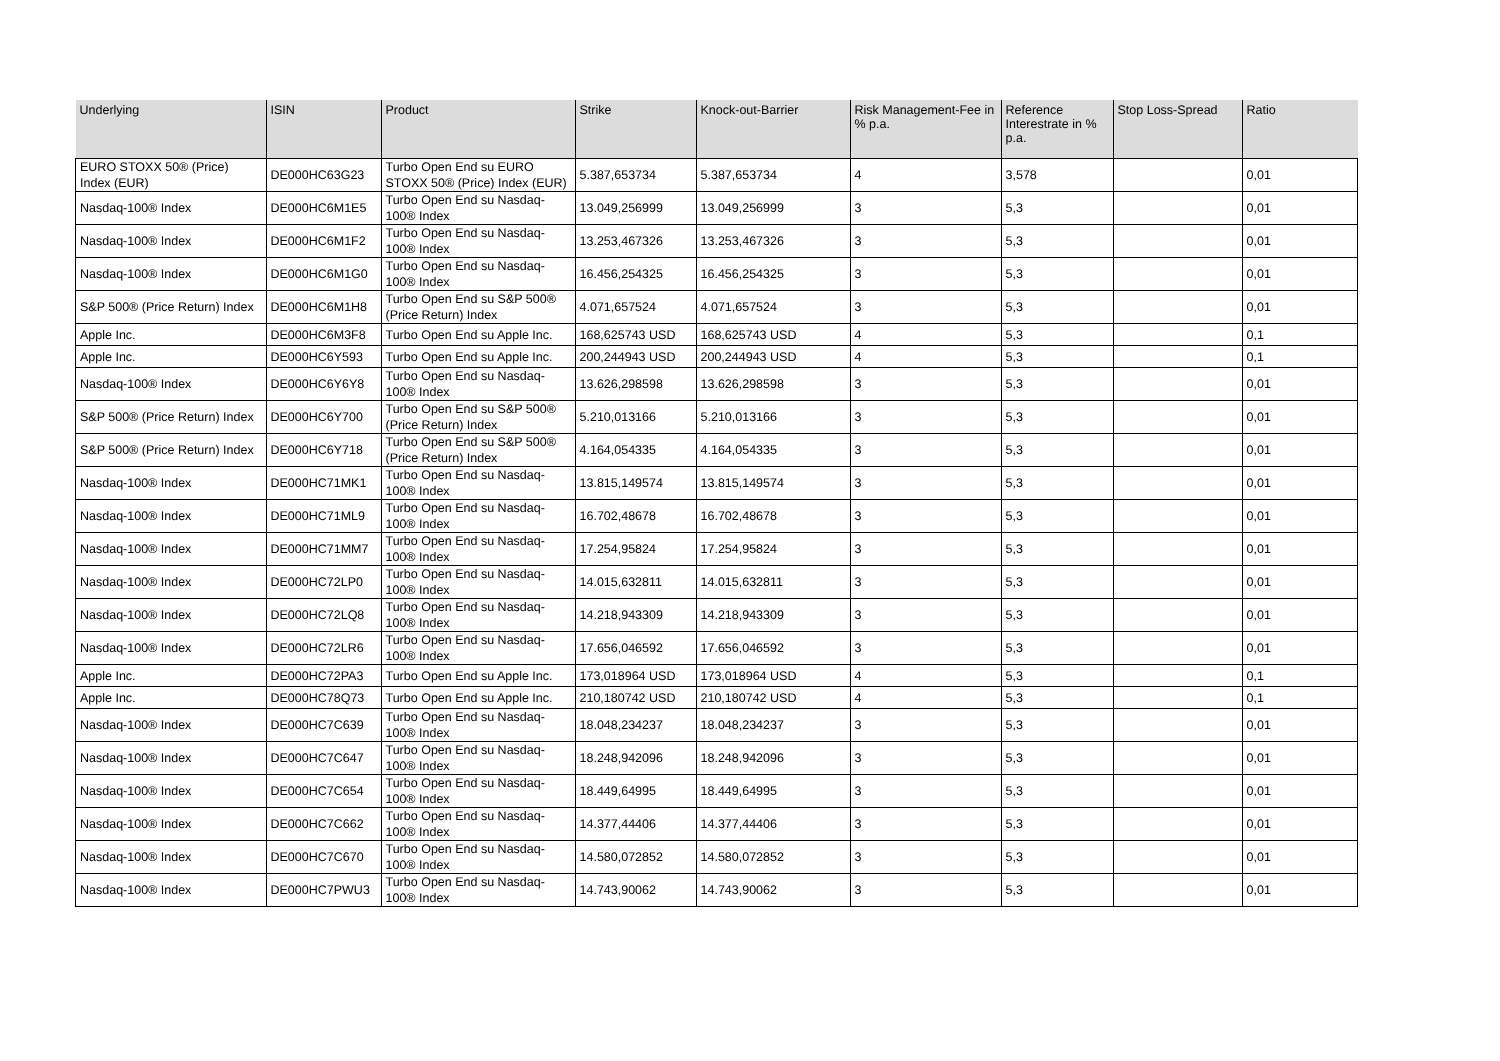| Underlying | ISIN | Product | Strike | Knock-out-Barrier | Risk Management-Fee in % p.a. | Reference Interestrate in % p.a. | Stop Loss-Spread | Ratio |
| --- | --- | --- | --- | --- | --- | --- | --- | --- |
| EURO STOXX 50® (Price) Index (EUR) | DE000HC63G23 | Turbo Open End su EURO STOXX 50® (Price) Index (EUR) | 5.387,653734 | 5.387,653734 | 4 | 3,578 | | 0,01 |
| Nasdaq-100® Index | DE000HC6M1E5 | Turbo Open End su Nasdaq-100® Index | 13.049,256999 | 13.049,256999 | 3 | 5,3 | | 0,01 |
| Nasdaq-100® Index | DE000HC6M1F2 | Turbo Open End su Nasdaq-100® Index | 13.253,467326 | 13.253,467326 | 3 | 5,3 | | 0,01 |
| Nasdaq-100® Index | DE000HC6M1G0 | Turbo Open End su Nasdaq-100® Index | 16.456,254325 | 16.456,254325 | 3 | 5,3 | | 0,01 |
| S&P 500® (Price Return) Index | DE000HC6M1H8 | Turbo Open End su S&P 500® (Price Return) Index | 4.071,657524 | 4.071,657524 | 3 | 5,3 | | 0,01 |
| Apple Inc. | DE000HC6M3F8 | Turbo Open End su Apple Inc. | 168,625743 USD | 168,625743 USD | 4 | 5,3 | | 0,1 |
| Apple Inc. | DE000HC6Y593 | Turbo Open End su Apple Inc. | 200,244943 USD | 200,244943 USD | 4 | 5,3 | | 0,1 |
| Nasdaq-100® Index | DE000HC6Y6Y8 | Turbo Open End su Nasdaq-100® Index | 13.626,298598 | 13.626,298598 | 3 | 5,3 | | 0,01 |
| S&P 500® (Price Return) Index | DE000HC6Y700 | Turbo Open End su S&P 500® (Price Return) Index | 5.210,013166 | 5.210,013166 | 3 | 5,3 | | 0,01 |
| S&P 500® (Price Return) Index | DE000HC6Y718 | Turbo Open End su S&P 500® (Price Return) Index | 4.164,054335 | 4.164,054335 | 3 | 5,3 | | 0,01 |
| Nasdaq-100® Index | DE000HC71MK1 | Turbo Open End su Nasdaq-100® Index | 13.815,149574 | 13.815,149574 | 3 | 5,3 | | 0,01 |
| Nasdaq-100® Index | DE000HC71ML9 | Turbo Open End su Nasdaq-100® Index | 16.702,48678 | 16.702,48678 | 3 | 5,3 | | 0,01 |
| Nasdaq-100® Index | DE000HC71MM7 | Turbo Open End su Nasdaq-100® Index | 17.254,95824 | 17.254,95824 | 3 | 5,3 | | 0,01 |
| Nasdaq-100® Index | DE000HC72LP0 | Turbo Open End su Nasdaq-100® Index | 14.015,632811 | 14.015,632811 | 3 | 5,3 | | 0,01 |
| Nasdaq-100® Index | DE000HC72LQ8 | Turbo Open End su Nasdaq-100® Index | 14.218,943309 | 14.218,943309 | 3 | 5,3 | | 0,01 |
| Nasdaq-100® Index | DE000HC72LR6 | Turbo Open End su Nasdaq-100® Index | 17.656,046592 | 17.656,046592 | 3 | 5,3 | | 0,01 |
| Apple Inc. | DE000HC72PA3 | Turbo Open End su Apple Inc. | 173,018964 USD | 173,018964 USD | 4 | 5,3 | | 0,1 |
| Apple Inc. | DE000HC78Q73 | Turbo Open End su Apple Inc. | 210,180742 USD | 210,180742 USD | 4 | 5,3 | | 0,1 |
| Nasdaq-100® Index | DE000HC7C639 | Turbo Open End su Nasdaq-100® Index | 18.048,234237 | 18.048,234237 | 3 | 5,3 | | 0,01 |
| Nasdaq-100® Index | DE000HC7C647 | Turbo Open End su Nasdaq-100® Index | 18.248,942096 | 18.248,942096 | 3 | 5,3 | | 0,01 |
| Nasdaq-100® Index | DE000HC7C654 | Turbo Open End su Nasdaq-100® Index | 18.449,64995 | 18.449,64995 | 3 | 5,3 | | 0,01 |
| Nasdaq-100® Index | DE000HC7C662 | Turbo Open End su Nasdaq-100® Index | 14.377,44406 | 14.377,44406 | 3 | 5,3 | | 0,01 |
| Nasdaq-100® Index | DE000HC7C670 | Turbo Open End su Nasdaq-100® Index | 14.580,072852 | 14.580,072852 | 3 | 5,3 | | 0,01 |
| Nasdaq-100® Index | DE000HC7PWU3 | Turbo Open End su Nasdaq-100® Index | 14.743,90062 | 14.743,90062 | 3 | 5,3 | | 0,01 |